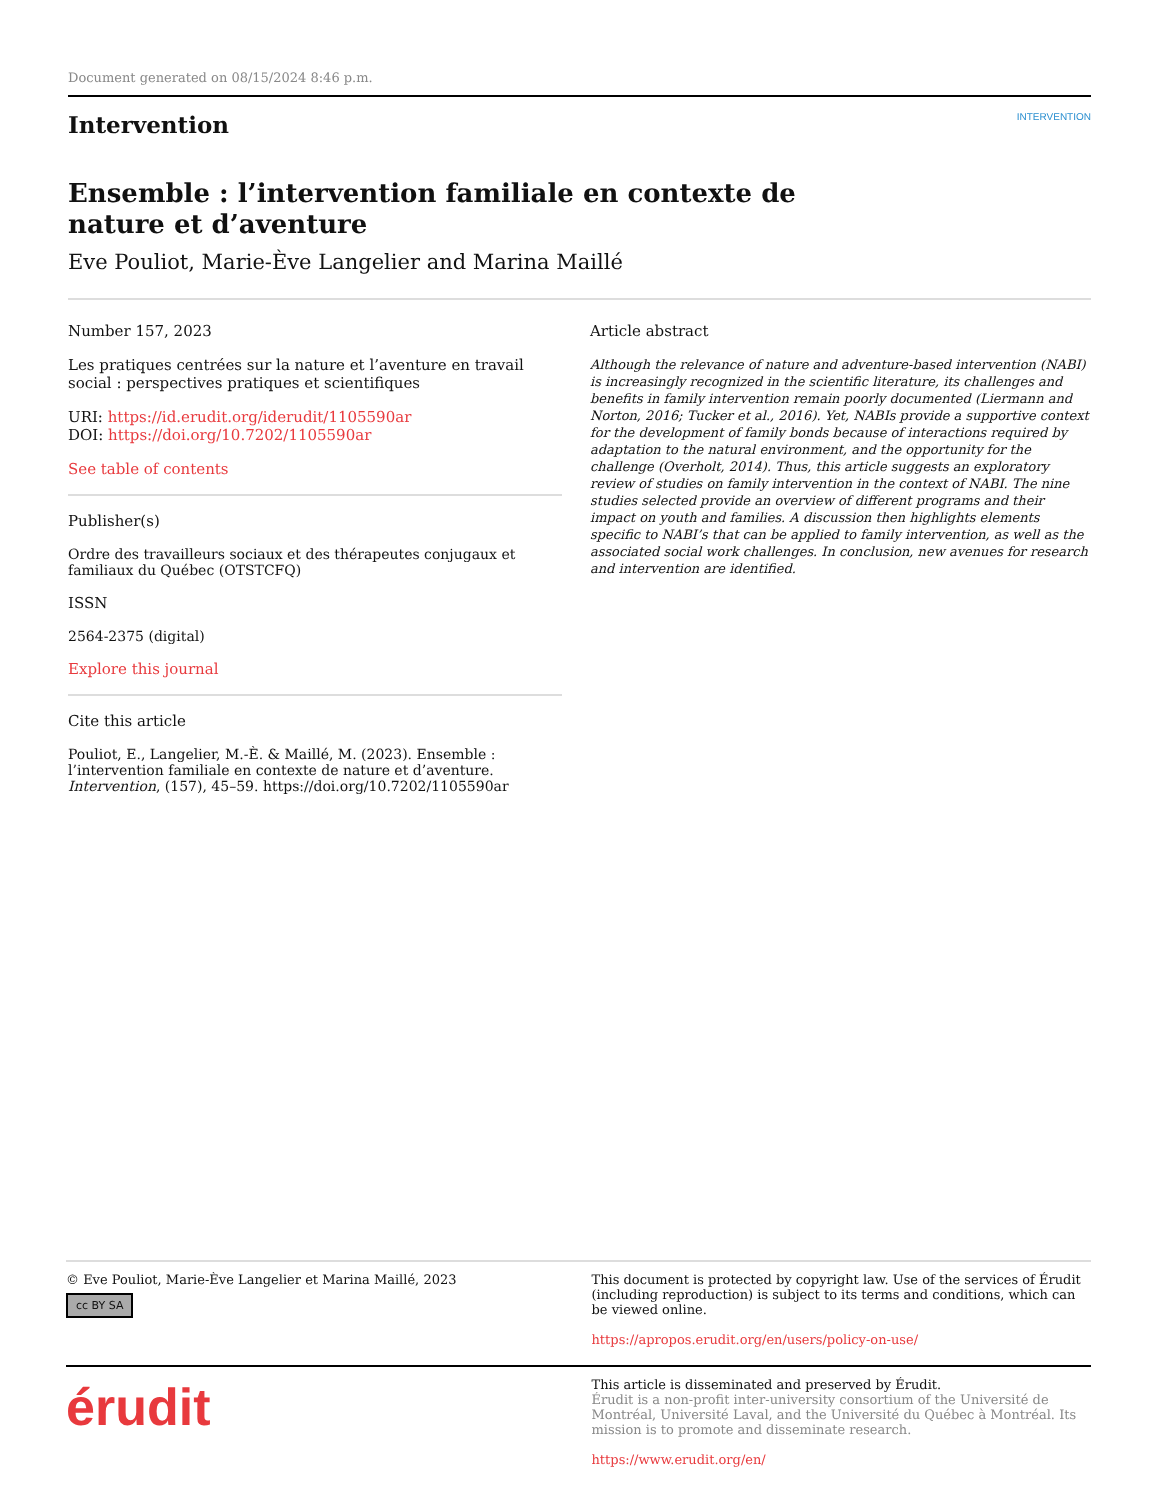Document generated on 08/15/2024 8:46 p.m.
Intervention
INTERVENTION
Ensemble : l’intervention familiale en contexte de nature et d’aventure
Eve Pouliot, Marie-Ève Langelier and Marina Maillé
Number 157, 2023
Les pratiques centrées sur la nature et l’aventure en travail social : perspectives pratiques et scientifiques
URI: https://id.erudit.org/iderudit/1105590ar
DOI: https://doi.org/10.7202/1105590ar
See table of contents
Publisher(s)
Ordre des travailleurs sociaux et des thérapeutes conjugaux et familiaux du Québec (OTSTCFQ)
ISSN
2564-2375 (digital)
Explore this journal
Cite this article
Pouliot, E., Langelier, M.-È. & Maillé, M. (2023). Ensemble : l’intervention familiale en contexte de nature et d’aventure. Intervention, (157), 45–59. https://doi.org/10.7202/1105590ar
Article abstract
Although the relevance of nature and adventure-based intervention (NABI) is increasingly recognized in the scientific literature, its challenges and benefits in family intervention remain poorly documented (Liermann and Norton, 2016; Tucker et al., 2016). Yet, NABIs provide a supportive context for the development of family bonds because of interactions required by adaptation to the natural environment, and the opportunity for the challenge (Overholt, 2014). Thus, this article suggests an exploratory review of studies on family intervention in the context of NABI. The nine studies selected provide an overview of different programs and their impact on youth and families. A discussion then highlights elements specific to NABI’s that can be applied to family intervention, as well as the associated social work challenges. In conclusion, new avenues for research and intervention are identified.
© Eve Pouliot, Marie-Ève Langelier et Marina Maillé, 2023
cc BY SA
This document is protected by copyright law. Use of the services of Érudit (including reproduction) is subject to its terms and conditions, which can be viewed online.
https://apropos.erudit.org/en/users/policy-on-use/
érudit
This article is disseminated and preserved by Érudit.
Érudit is a non-profit inter-university consortium of the Université de Montréal, Université Laval, and the Université du Québec à Montréal. Its mission is to promote and disseminate research.
https://www.erudit.org/en/